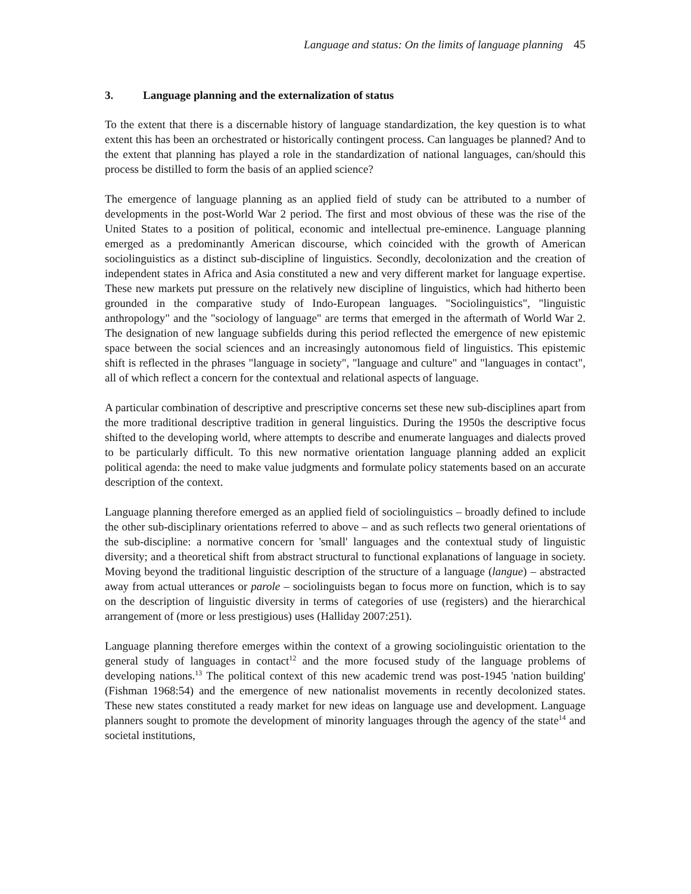Language and status: On the limits of language planning 45
3. Language planning and the externalization of status
To the extent that there is a discernable history of language standardization, the key question is to what extent this has been an orchestrated or historically contingent process. Can languages be planned? And to the extent that planning has played a role in the standardization of national languages, can/should this process be distilled to form the basis of an applied science?
The emergence of language planning as an applied field of study can be attributed to a number of developments in the post-World War 2 period. The first and most obvious of these was the rise of the United States to a position of political, economic and intellectual pre-eminence. Language planning emerged as a predominantly American discourse, which coincided with the growth of American sociolinguistics as a distinct sub-discipline of linguistics. Secondly, decolonization and the creation of independent states in Africa and Asia constituted a new and very different market for language expertise. These new markets put pressure on the relatively new discipline of linguistics, which had hitherto been grounded in the comparative study of Indo-European languages. "Sociolinguistics", "linguistic anthropology" and the "sociology of language" are terms that emerged in the aftermath of World War 2. The designation of new language subfields during this period reflected the emergence of new epistemic space between the social sciences and an increasingly autonomous field of linguistics. This epistemic shift is reflected in the phrases "language in society", "language and culture" and "languages in contact", all of which reflect a concern for the contextual and relational aspects of language.
A particular combination of descriptive and prescriptive concerns set these new sub-disciplines apart from the more traditional descriptive tradition in general linguistics. During the 1950s the descriptive focus shifted to the developing world, where attempts to describe and enumerate languages and dialects proved to be particularly difficult. To this new normative orientation language planning added an explicit political agenda: the need to make value judgments and formulate policy statements based on an accurate description of the context.
Language planning therefore emerged as an applied field of sociolinguistics – broadly defined to include the other sub-disciplinary orientations referred to above – and as such reflects two general orientations of the sub-discipline: a normative concern for 'small' languages and the contextual study of linguistic diversity; and a theoretical shift from abstract structural to functional explanations of language in society. Moving beyond the traditional linguistic description of the structure of a language (langue) – abstracted away from actual utterances or parole – sociolinguists began to focus more on function, which is to say on the description of linguistic diversity in terms of categories of use (registers) and the hierarchical arrangement of (more or less prestigious) uses (Halliday 2007:251).
Language planning therefore emerges within the context of a growing sociolinguistic orientation to the general study of languages in contact<sup>12</sup> and the more focused study of the language problems of developing nations.<sup>13</sup> The political context of this new academic trend was post-1945 'nation building' (Fishman 1968:54) and the emergence of new nationalist movements in recently decolonized states. These new states constituted a ready market for new ideas on language use and development. Language planners sought to promote the development of minority languages through the agency of the state<sup>14</sup> and societal institutions,